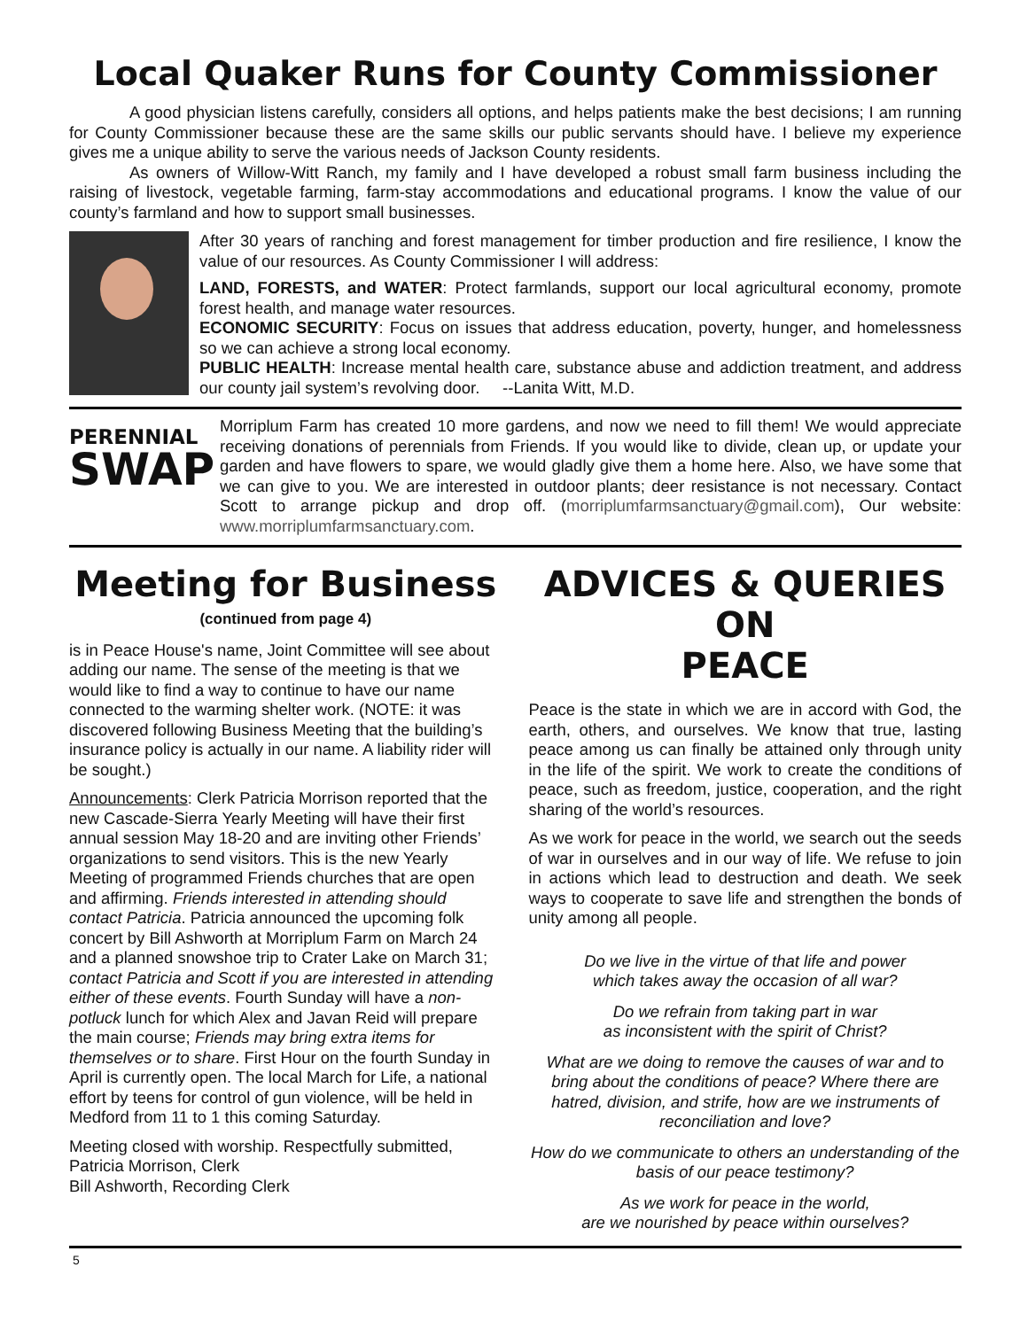Local Quaker Runs for County Commissioner
A good physician listens carefully, considers all options, and helps patients make the best decisions; I am running for County Commissioner because these are the same skills our public servants should have. I believe my experience gives me a unique ability to serve the various needs of Jackson County residents.
As owners of Willow-Witt Ranch, my family and I have developed a robust small farm business including the raising of livestock, vegetable farming, farm-stay accommodations and educational programs. I know the value of our county’s farmland and how to support small businesses.
After 30 years of ranching and forest management for timber production and fire resilience, I know the value of our resources. As County Commissioner I will address:
LAND, FORESTS, and WATER: Protect farmlands, support our local agricultural economy, promote forest health, and manage water resources.
ECONOMIC SECURITY: Focus on issues that address education, poverty, hunger, and homelessness so we can achieve a strong local economy.
PUBLIC HEALTH: Increase mental health care, substance abuse and addiction treatment, and address our county jail system’s revolving door. --Lanita Witt, M.D.
PERENNIAL
SWAP
Morriplum Farm has created 10 more gardens, and now we need to fill them! We would appreciate receiving donations of perennials from Friends. If you would like to divide, clean up, or update your garden and have flowers to spare, we would gladly give them a home here. Also, we have some that we can give to you. We are interested in outdoor plants; deer resistance is not necessary. Contact Scott to arrange pickup and drop off. (morriplumfarmsanctuary@gmail.com), Our website: www.morriplumfarmsanctuary.com.
Meeting for Business
(continued from page 4)
is in Peace House's name, Joint Committee will see about adding our name. The sense of the meeting is that we would like to find a way to continue to have our name connected to the warming shelter work. (NOTE: it was discovered following Business Meeting that the building’s insurance policy is actually in our name. A liability rider will be sought.)
Announcements: Clerk Patricia Morrison reported that the new Cascade-Sierra Yearly Meeting will have their first annual session May 18-20 and are inviting other Friends’ organizations to send visitors. This is the new Yearly Meeting of programmed Friends churches that are open and affirming. Friends interested in attending should contact Patricia. Patricia announced the upcoming folk concert by Bill Ashworth at Morriplum Farm on March 24 and a planned snowshoe trip to Crater Lake on March 31; contact Patricia and Scott if you are interested in attending either of these events. Fourth Sunday will have a non-potluck lunch for which Alex and Javan Reid will prepare the main course; Friends may bring extra items for themselves or to share. First Hour on the fourth Sunday in April is currently open. The local March for Life, a national effort by teens for control of gun violence, will be held in Medford from 11 to 1 this coming Saturday.
Meeting closed with worship. Respectfully submitted,
Patricia Morrison, Clerk
Bill Ashworth, Recording Clerk
ADVICES & QUERIES ON
PEACE
Peace is the state in which we are in accord with God, the earth, others, and ourselves. We know that true, lasting peace among us can finally be attained only through unity in the life of the spirit. We work to create the conditions of peace, such as freedom, justice, cooperation, and the right sharing of the world’s resources.
As we work for peace in the world, we search out the seeds of war in ourselves and in our way of life. We refuse to join in actions which lead to destruction and death. We seek ways to cooperate to save life and strengthen the bonds of unity among all people.
Do we live in the virtue of that life and power
which takes away the occasion of all war?
Do we refrain from taking part in war
as inconsistent with the spirit of Christ?
What are we doing to remove the causes of war and to bring about the conditions of peace? Where there are hatred, division, and strife, how are we instruments of reconciliation and love?
How do we communicate to others an understanding of the basis of our peace testimony?
As we work for peace in the world,
are we nourished by peace within ourselves?
5